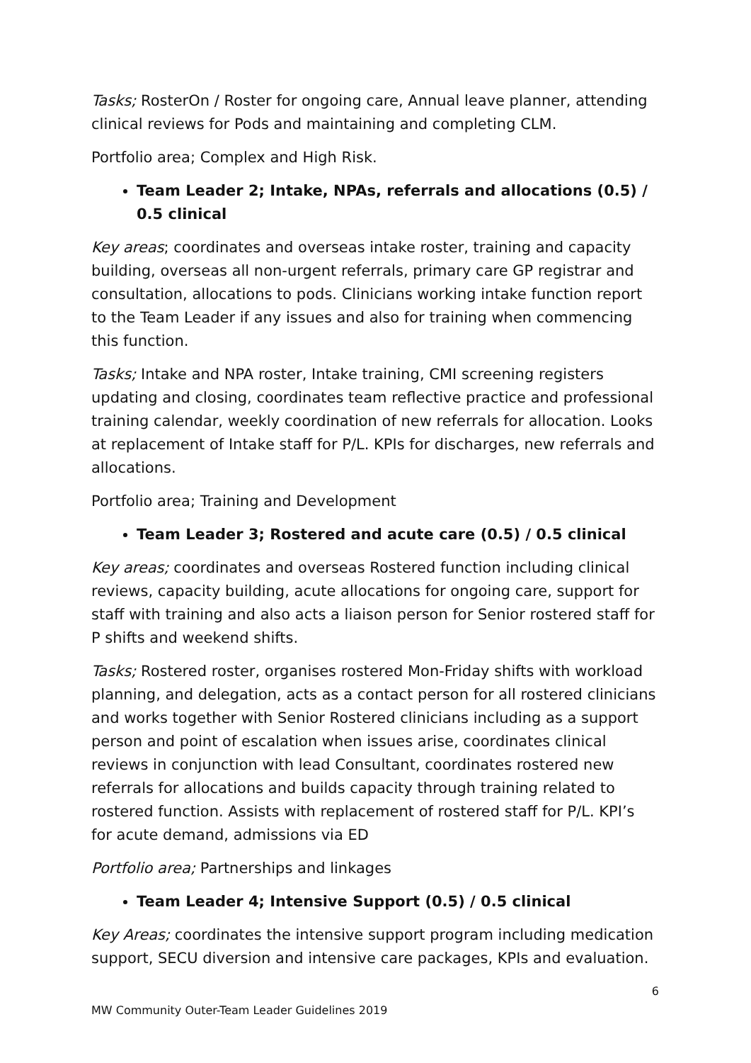Tasks; RosterOn / Roster for ongoing care, Annual leave planner, attending clinical reviews for Pods and maintaining and completing CLM.
Portfolio area; Complex and High Risk.
Team Leader 2; Intake, NPAs, referrals and allocations (0.5) / 0.5 clinical
Key areas; coordinates and overseas intake roster, training and capacity building, overseas all non-urgent referrals, primary care GP registrar and consultation, allocations to pods. Clinicians working intake function report to the Team Leader if any issues and also for training when commencing this function.
Tasks; Intake and NPA roster, Intake training, CMI screening registers updating and closing, coordinates team reflective practice and professional training calendar, weekly coordination of new referrals for allocation. Looks at replacement of Intake staff for P/L. KPIs for discharges, new referrals and allocations.
Portfolio area; Training and Development
Team Leader 3; Rostered and acute care (0.5) / 0.5 clinical
Key areas; coordinates and overseas Rostered function including clinical reviews, capacity building, acute allocations for ongoing care, support for staff with training and also acts a liaison person for Senior rostered staff for P shifts and weekend shifts.
Tasks; Rostered roster, organises rostered Mon-Friday shifts with workload planning, and delegation, acts as a contact person for all rostered clinicians and works together with Senior Rostered clinicians including as a support person and point of escalation when issues arise, coordinates clinical reviews in conjunction with lead Consultant, coordinates rostered new referrals for allocations and builds capacity through training related to rostered function. Assists with replacement of rostered staff for P/L. KPI’s for acute demand, admissions via ED
Portfolio area; Partnerships and linkages
Team Leader 4; Intensive Support (0.5) / 0.5 clinical
Key Areas; coordinates the intensive support program including medication support, SECU diversion and intensive care packages, KPIs and evaluation.
6
MW Community Outer-Team Leader Guidelines 2019